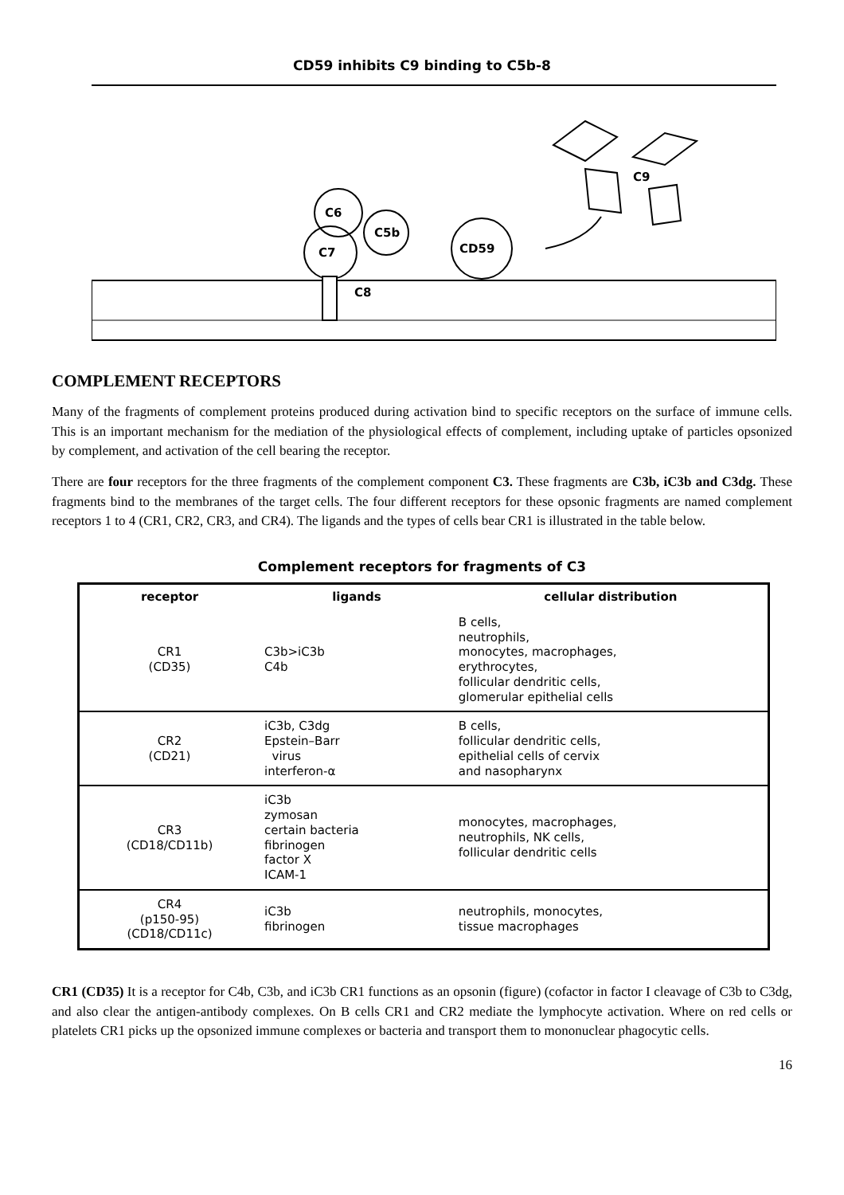CD59 inhibits C9 binding to C5b-8
C9
C6
C7
C5b
C8
CD59
COMPLEMENT RECEPTORS
Many of the fragments of complement proteins produced during activation bind to specific receptors on the surface of immune cells. This is an important mechanism for the mediation of the physiological effects of complement, including uptake of particles opsonized by complement, and activation of the cell bearing the receptor.
There are four receptors for the three fragments of the complement component C3. These fragments are C3b, iC3b and C3dg. These fragments bind to the membranes of the target cells. The four different receptors for these opsonic fragments are named complement receptors 1 to 4 (CR1, CR2, CR3, and CR4). The ligands and the types of cells bear CR1 is illustrated in the table below.
Complement receptors for fragments of C3
| receptor | ligands | cellular distribution |
| --- | --- | --- |
| CR1 (CD35) | C3b>iC3b C4b | B cells, neutrophils, monocytes, macrophages, erythrocytes, follicular dendritic cells, glomerular epithelial cells |
| CR2 (CD21) | iC3b, C3dg Epstein–Barr virus interferon-α | B cells, follicular dendritic cells, epithelial cells of cervix and nasopharynx |
| CR3 (CD18/CD11b) | iC3b zymosan certain bacteria fibrinogen factor X ICAM-1 | monocytes, macrophages, neutrophils, NK cells, follicular dendritic cells |
| CR4 (p150-95) (CD18/CD11c) | iC3b fibrinogen | neutrophils, monocytes, tissue macrophages |
CR1 (CD35) It is a receptor for C4b, C3b, and iC3b CR1 functions as an opsonin (figure) (cofactor in factor I cleavage of C3b to C3dg, and also clear the antigen-antibody complexes. On B cells CR1 and CR2 mediate the lymphocyte activation. Where on red cells or platelets CR1 picks up the opsonized immune complexes or bacteria and transport them to mononuclear phagocytic cells.
16